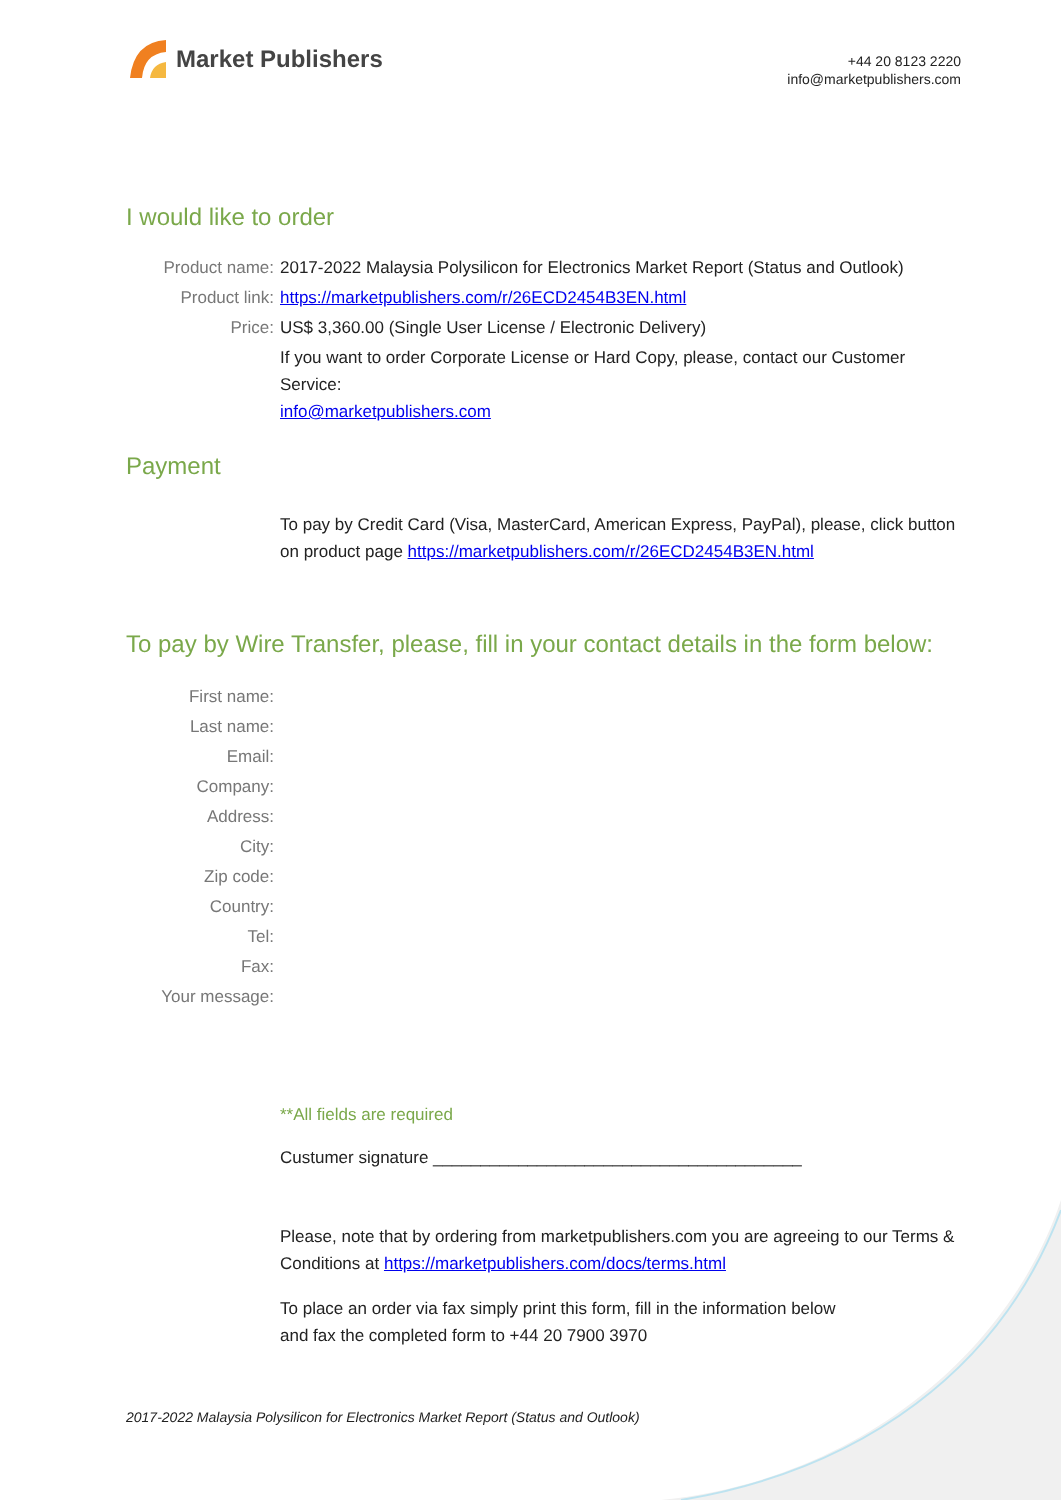Market Publishers
+44 20 8123 2220
info@marketpublishers.com
I would like to order
Product name: 2017-2022 Malaysia Polysilicon for Electronics Market Report (Status and Outlook)
Product link: https://marketpublishers.com/r/26ECD2454B3EN.html
Price: US$ 3,360.00 (Single User License / Electronic Delivery)
If you want to order Corporate License or Hard Copy, please, contact our Customer Service:
info@marketpublishers.com
Payment
To pay by Credit Card (Visa, MasterCard, American Express, PayPal), please, click button on product page https://marketpublishers.com/r/26ECD2454B3EN.html
To pay by Wire Transfer, please, fill in your contact details in the form below:
First name:
Last name:
Email:
Company:
Address:
City:
Zip code:
Country:
Tel:
Fax:
Your message:
**All fields are required
Custumer signature _______________________________________
Please, note that by ordering from marketpublishers.com you are agreeing to our Terms & Conditions at https://marketpublishers.com/docs/terms.html
To place an order via fax simply print this form, fill in the information below
and fax the completed form to +44 20 7900 3970
2017-2022 Malaysia Polysilicon for Electronics Market Report (Status and Outlook)